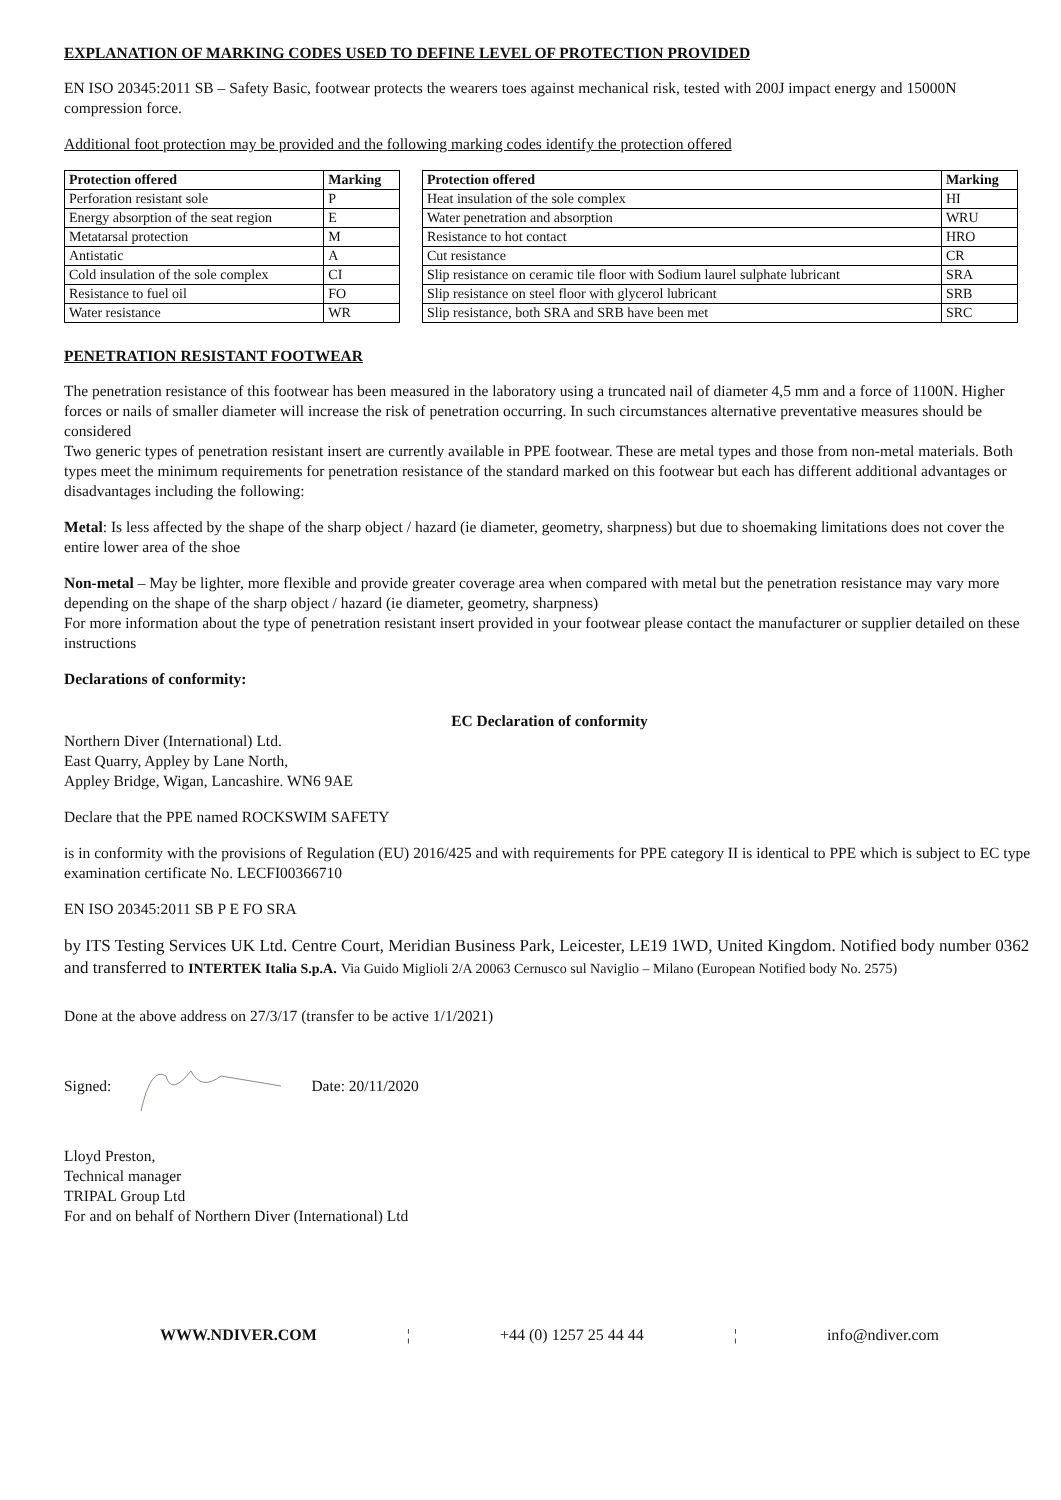EXPLANATION OF MARKING CODES USED TO DEFINE LEVEL OF PROTECTION PROVIDED
EN ISO 20345:2011 SB – Safety Basic, footwear protects the wearers toes against mechanical risk, tested with 200J impact energy and 15000N compression force.
Additional foot protection may be provided and the following marking codes identify the protection offered
| Protection offered | Marking |
| --- | --- |
| Perforation resistant sole | P |
| Energy absorption of the seat region | E |
| Metatarsal protection | M |
| Antistatic | A |
| Cold insulation of the sole complex | CI |
| Resistance to fuel oil | FO |
| Water resistance | WR |
| Protection offered | Marking |
| --- | --- |
| Heat insulation of the sole complex | HI |
| Water penetration and absorption | WRU |
| Resistance to hot contact | HRO |
| Cut resistance | CR |
| Slip resistance on ceramic tile floor with Sodium laurel sulphate lubricant | SRA |
| Slip resistance on steel floor with glycerol lubricant | SRB |
| Slip resistance, both SRA and SRB have been met | SRC |
PENETRATION RESISTANT FOOTWEAR
The penetration resistance of this footwear has been measured in the laboratory using a truncated nail of diameter 4,5 mm and a force of 1100N. Higher forces or nails of smaller diameter will increase the risk of penetration occurring. In such circumstances alternative preventative measures should be considered
Two generic types of penetration resistant insert are currently available in PPE footwear. These are metal types and those from non-metal materials. Both types meet the minimum requirements for penetration resistance of the standard marked on this footwear but each has different additional advantages or disadvantages including the following:
Metal: Is less affected by the shape of the sharp object / hazard (ie diameter, geometry, sharpness) but due to shoemaking limitations does not cover the entire lower area of the shoe
Non-metal – May be lighter, more flexible and provide greater coverage area when compared with metal but the penetration resistance may vary more depending on the shape of the sharp object / hazard (ie diameter, geometry, sharpness)
For more information about the type of penetration resistant insert provided in your footwear please contact the manufacturer or supplier detailed on these instructions
Declarations of conformity:
EC Declaration of conformity
Northern Diver (International) Ltd.
East Quarry, Appley by Lane North,
Appley Bridge, Wigan, Lancashire. WN6 9AE
Declare that the PPE named ROCKSWIM SAFETY
is in conformity with the provisions of Regulation (EU) 2016/425 and with requirements for PPE category II is identical to PPE which is subject to EC type examination certificate No. LECFI00366710
EN ISO 20345:2011 SB P E FO SRA
by ITS Testing Services UK Ltd. Centre Court, Meridian Business Park, Leicester, LE19 1WD, United Kingdom. Notified body number 0362 and transferred to INTERTEK Italia S.p.A. Via Guido Miglioli 2/A 20063 Cernusco sul Naviglio – Milano (European Notified body No. 2575)
Done at the above address on 27/3/17 (transfer to be active 1/1/2021)
Signed: Date: 20/11/2020
Lloyd Preston,
Technical manager
TRIPAL Group Ltd
For and on behalf of Northern Diver (International) Ltd
WWW.NDIVER.COM ¦ +44 (0) 1257 25 44 44 ¦ info@ndiver.com